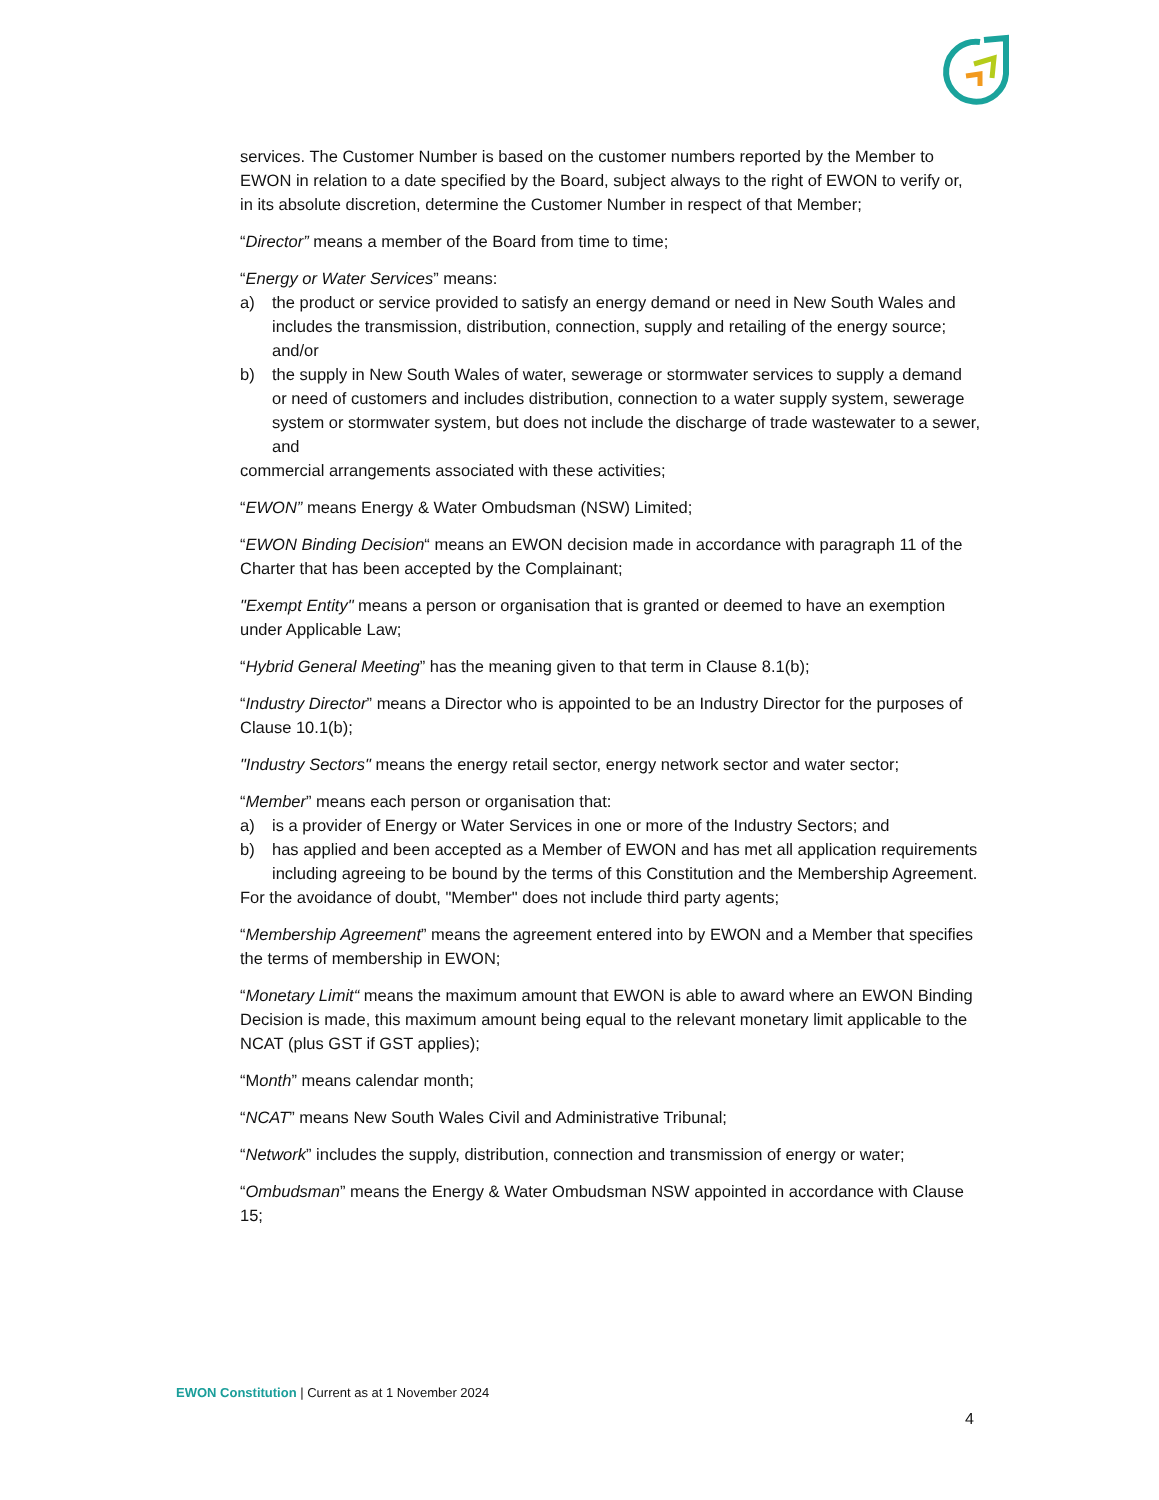services. The Customer Number is based on the customer numbers reported by the Member to EWON in relation to a date specified by the Board, subject always to the right of EWON to verify or, in its absolute discretion, determine the Customer Number in respect of that Member;
“Director” means a member of the Board from time to time;
“Energy or Water Services” means:
a) the product or service provided to satisfy an energy demand or need in New South Wales and includes the transmission, distribution, connection, supply and retailing of the energy source; and/or
b) the supply in New South Wales of water, sewerage or stormwater services to supply a demand or need of customers and includes distribution, connection to a water supply system, sewerage system or stormwater system, but does not include the discharge of trade wastewater to a sewer, and
commercial arrangements associated with these activities;
“EWON” means Energy & Water Ombudsman (NSW) Limited;
“EWON Binding Decision“ means an EWON decision made in accordance with paragraph 11 of the Charter that has been accepted by the Complainant;
"Exempt Entity" means a person or organisation that is granted or deemed to have an exemption under Applicable Law;
“Hybrid General Meeting” has the meaning given to that term in Clause 8.1(b);
“Industry Director” means a Director who is appointed to be an Industry Director for the purposes of Clause 10.1(b);
"Industry Sectors" means the energy retail sector, energy network sector and water sector;
“Member” means each person or organisation that:
a) is a provider of Energy or Water Services in one or more of the Industry Sectors; and
b) has applied and been accepted as a Member of EWON and has met all application requirements including agreeing to be bound by the terms of this Constitution and the Membership Agreement.
For the avoidance of doubt, "Member" does not include third party agents;
“Membership Agreement” means the agreement entered into by EWON and a Member that specifies the terms of membership in EWON;
“Monetary Limit“ means the maximum amount that EWON is able to award where an EWON Binding Decision is made, this maximum amount being equal to the relevant monetary limit applicable to the NCAT (plus GST if GST applies);
“Month” means calendar month;
“NCAT” means New South Wales Civil and Administrative Tribunal;
“Network” includes the supply, distribution, connection and transmission of energy or water;
“Ombudsman” means the Energy & Water Ombudsman NSW appointed in accordance with Clause 15;
EWON Constitution | Current as at 1 November 2024
4